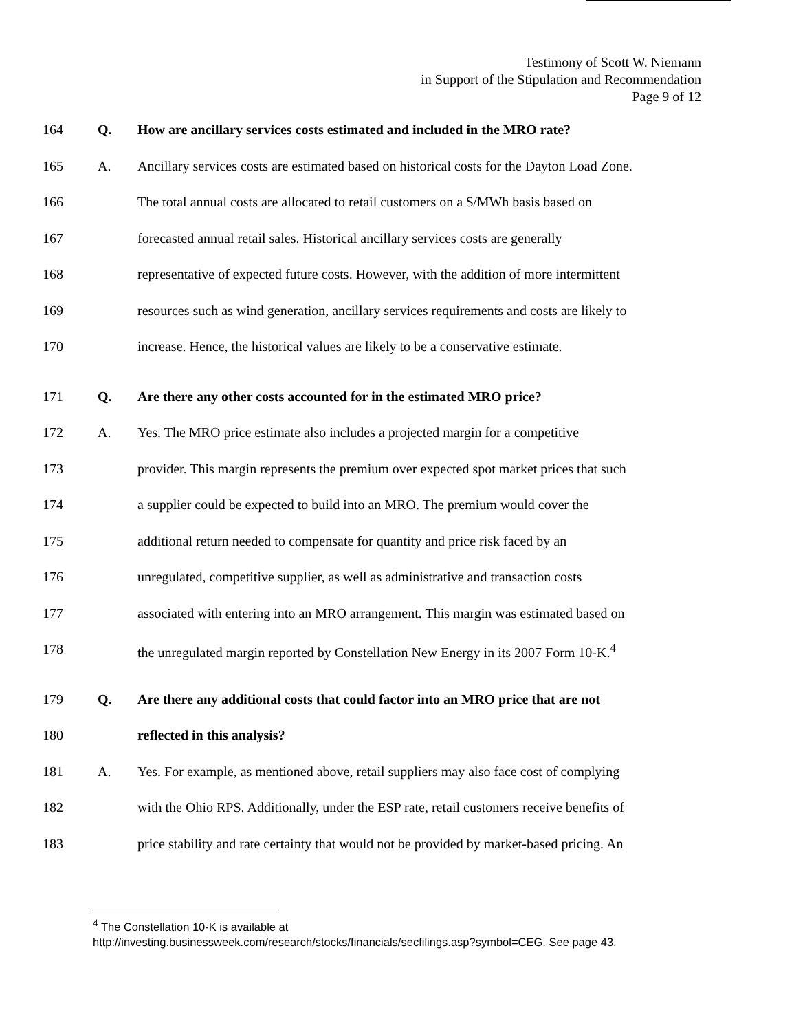Testimony of Scott W. Niemann
in Support of the Stipulation and Recommendation
Page 9 of 12
164 Q. How are ancillary services costs estimated and included in the MRO rate?
165 A. Ancillary services costs are estimated based on historical costs for the Dayton Load Zone.
166 The total annual costs are allocated to retail customers on a $/MWh basis based on
167 forecasted annual retail sales. Historical ancillary services costs are generally
168 representative of expected future costs. However, with the addition of more intermittent
169 resources such as wind generation, ancillary services requirements and costs are likely to
170 increase. Hence, the historical values are likely to be a conservative estimate.
171 Q. Are there any other costs accounted for in the estimated MRO price?
172 A. Yes. The MRO price estimate also includes a projected margin for a competitive
173 provider. This margin represents the premium over expected spot market prices that such
174 a supplier could be expected to build into an MRO. The premium would cover the
175 additional return needed to compensate for quantity and price risk faced by an
176 unregulated, competitive supplier, as well as administrative and transaction costs
177 associated with entering into an MRO arrangement. This margin was estimated based on
178 the unregulated margin reported by Constellation New Energy in its 2007 Form 10-K.<sup>4</sup>
179 Q. Are there any additional costs that could factor into an MRO price that are not
180 reflected in this analysis?
181 A. Yes. For example, as mentioned above, retail suppliers may also face cost of complying
182 with the Ohio RPS. Additionally, under the ESP rate, retail customers receive benefits of
183 price stability and rate certainty that would not be provided by market-based pricing. An
<sup>4</sup> The Constellation 10-K is available at
http://investing.businessweek.com/research/stocks/financials/secfilings.asp?symbol=CEG. See page 43.